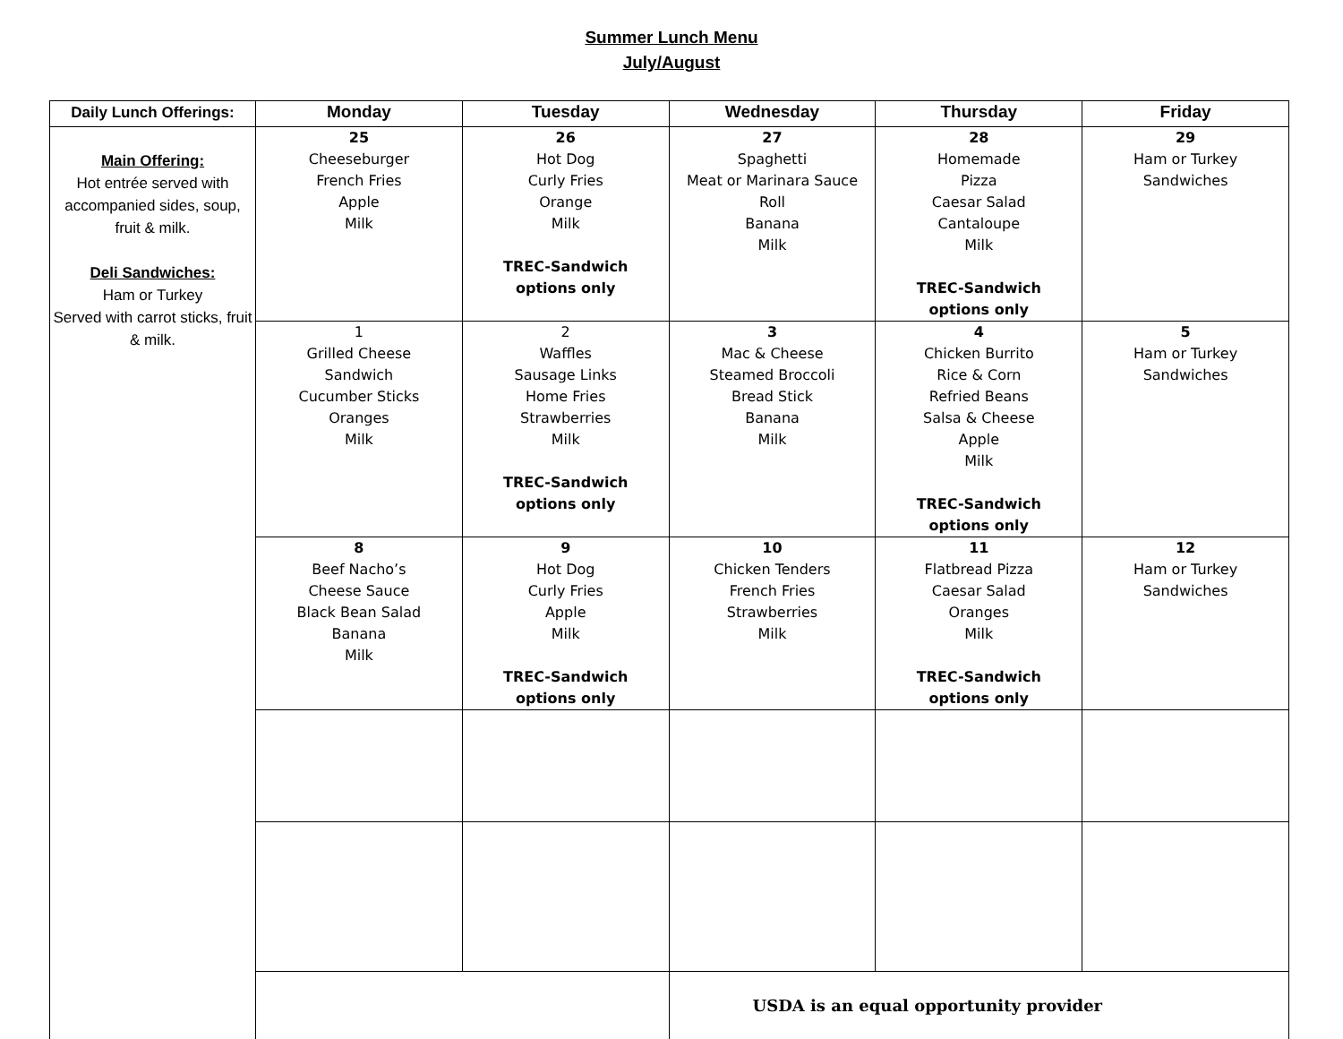Summer Lunch Menu
July/August
| Daily Lunch Offerings: | Monday | Tuesday | Wednesday | Thursday | Friday |
| --- | --- | --- | --- | --- | --- |
| Main Offering: Hot entrée served with accompanied sides, soup, fruit & milk. Deli Sandwiches: Ham or Turkey Served with carrot sticks, fruit & milk. | 25 Cheeseburger French Fries Apple Milk | 26 Hot Dog Curly Fries Orange Milk TREC-Sandwich options only | 27 Spaghetti Meat or Marinara Sauce Roll Banana Milk | 28 Homemade Pizza Caesar Salad Cantaloupe Milk TREC-Sandwich options only | 29 Ham or Turkey Sandwiches |
| | 1 Grilled Cheese Sandwich Cucumber Sticks Oranges Milk | 2 Waffles Sausage Links Home Fries Strawberries Milk TREC-Sandwich options only | 3 Mac & Cheese Steamed Broccoli Bread Stick Banana Milk | 4 Chicken Burrito Rice & Corn Refried Beans Salsa & Cheese Apple Milk TREC-Sandwich options only | 5 Ham or Turkey Sandwiches |
| | 8 Beef Nacho’s Cheese Sauce Black Bean Salad Banana Milk | 9 Hot Dog Curly Fries Apple Milk TREC-Sandwich options only | 10 Chicken Tenders French Fries Strawberries Milk | 11 Flatbread Pizza Caesar Salad Oranges Milk TREC-Sandwich options only | 12 Ham or Turkey Sandwiches |
| | | | USDA is an equal opportunity provider | | |